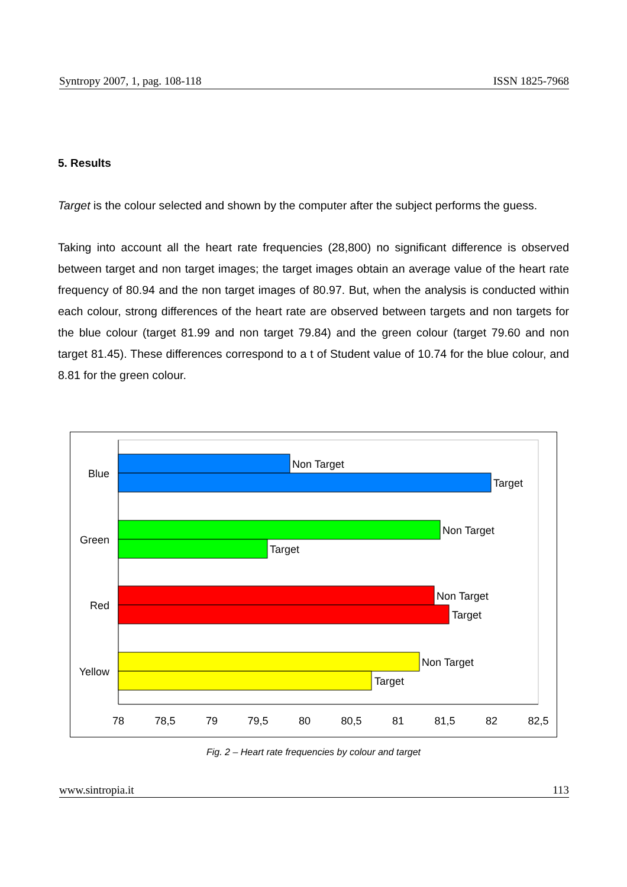Syntropy 2007, 1, pag. 108-118 ISSN 1825-7968
5. Results
Target is the colour selected and shown by the computer after the subject performs the guess.
Taking into account all the heart rate frequencies (28,800) no significant difference is observed between target and non target images; the target images obtain an average value of the heart rate frequency of 80.94 and the non target images of 80.97. But, when the analysis is conducted within each colour, strong differences of the heart rate are observed between targets and non targets for the blue colour (target 81.99 and non target 79.84) and the green colour (target 79.60 and non target 81.45). These differences correspond to a t of Student value of 10.74 for the blue colour, and 8.81 for the green colour.
Non Target
Target
Non Target
Target
Non Target
Target
Non Target
Target
Blue
Green
Red
Yellow
78
78,5
79
79,5
80
80,5
81
81,5
82
82,5
Fig. 2 – Heart rate frequencies by colour and target
www.sintropia.it 113